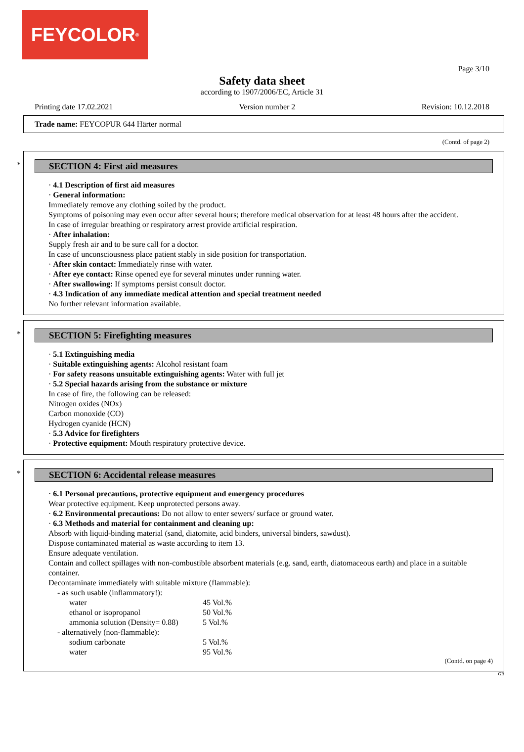FEYCOLOR<sup>®</sup>
Page 3/10
Safety data sheet
according to 1907/2006/EC, Article 31
Printing date 17.02.2021 Version number 2 Revision: 10.12.2018
Trade name: FEYCOPUR 644 Härter normal
(Contd. of page 2)
*
SECTION 4: First aid measures
· 4.1 Description of first aid measures
· General information:
Immediately remove any clothing soiled by the product.
Symptoms of poisoning may even occur after several hours; therefore medical observation for at least 48 hours after the accident.
In case of irregular breathing or respiratory arrest provide artificial respiration.
· After inhalation:
Supply fresh air and to be sure call for a doctor.
In case of unconsciousness place patient stably in side position for transportation.
· After skin contact: Immediately rinse with water.
· After eye contact: Rinse opened eye for several minutes under running water.
· After swallowing: If symptoms persist consult doctor.
· 4.3 Indication of any immediate medical attention and special treatment needed
No further relevant information available.
*
SECTION 5: Firefighting measures
· 5.1 Extinguishing media
· Suitable extinguishing agents: Alcohol resistant foam
· For safety reasons unsuitable extinguishing agents: Water with full jet
· 5.2 Special hazards arising from the substance or mixture
In case of fire, the following can be released:
Nitrogen oxides (NOx)
Carbon monoxide (CO)
Hydrogen cyanide (HCN)
· 5.3 Advice for firefighters
· Protective equipment: Mouth respiratory protective device.
*
SECTION 6: Accidental release measures
· 6.1 Personal precautions, protective equipment and emergency procedures
Wear protective equipment. Keep unprotected persons away.
· 6.2 Environmental precautions: Do not allow to enter sewers/ surface or ground water.
· 6.3 Methods and material for containment and cleaning up:
Absorb with liquid-binding material (sand, diatomite, acid binders, universal binders, sawdust).
Dispose contaminated material as waste according to item 13.
Ensure adequate ventilation.
Contain and collect spillages with non-combustible absorbent materials (e.g. sand, earth, diatomaceous earth) and place in a suitable container.
Decontaminate immediately with suitable mixture (flammable):
- as such usable (inflammatory!):
| water | 45 Vol.% |
| ethanol or isopropanol | 50 Vol.% |
| ammonia solution (Density= 0.88) | 5 Vol.% |
- alternatively (non-flammable):
| sodium carbonate | 5 Vol.% |
| water | 95 Vol.% |
(Contd. on page 4)
GB